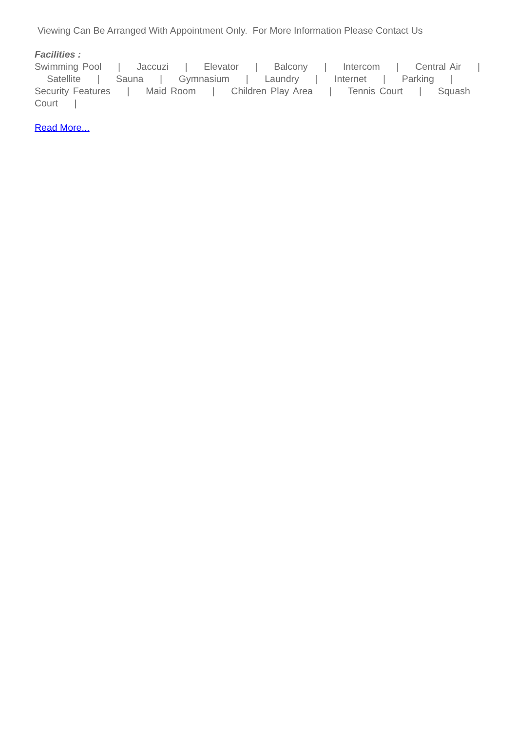Viewing Can Be Arranged With Appointment Only. For More Information Please Contact Us
Facilities :
Swimming Pool | Jaccuzi | Elevator | Balcony | Intercom | Central Air | Satellite | Sauna | Gymnasium | Laundry | Internet | Parking | Security Features | Maid Room | Children Play Area | Tennis Court | Squash Court |
Read More...